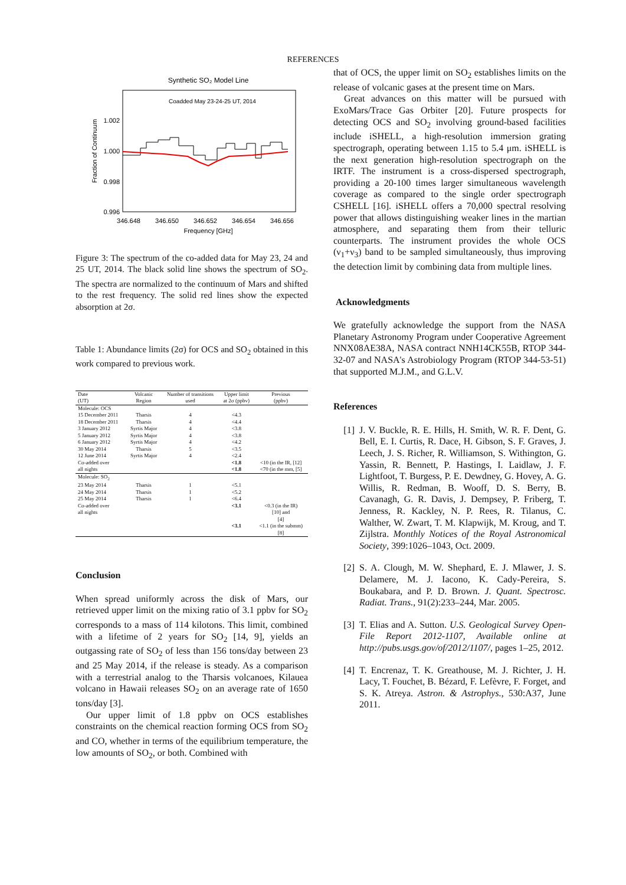REFERENCES
Synthetic SO₂ Model Line
Coadded May 23-24-25 UT, 2014
1.002
1.000
0.998
0.996
346.648
346.650
346.652
346.654
346.656
Frequency [GHz]
Fraction of Continuum
Figure 3: The spectrum of the co-added data for May 23, 24 and 25 UT, 2014. The black solid line shows the spectrum of SO<sub>2</sub>. The spectra are normalized to the continuum of Mars and shifted to the rest frequency. The solid red lines show the expected absorption at 2σ.
Table 1: Abundance limits (2σ) for OCS and SO<sub>2</sub> obtained in this work compared to previous work.
| Date (UT) | Volcanic Region | Number of transitions used | Upper limit at 2σ (ppbv) | Previous (ppbv) |
| --- | --- | --- | --- | --- |
| Molecule: OCS | | | | |
| 15 December 2011 | Tharsis | 4 | <4.3 | |
| 18 December 2011 | Tharsis | 4 | <4.4 | |
| 3 January 2012 | Syrtis Major | 4 | <3.8 | |
| 5 January 2012 | Syrtis Major | 4 | <3.8 | |
| 6 January 2012 | Syrtis Major | 4 | <4.2 | |
| 30 May 2014 | Tharsis | 5 | <3.5 | |
| 12 June 2014 | Syrtis Major | 4 | <2.4 | |
| Co-added over | | | <1.8 | <10 (in the IR, [12] |
| all nights | | | <1.8 | <70 (in the mm, [5] |
| Molecule: SO<sub>2</sub> | | | | |
| 23 May 2014 | Tharsis | 1 | <5.1 | |
| 24 May 2014 | Tharsis | 1 | <5.2 | |
| 25 May 2014 | Tharsis | 1 | <6.4 | |
| Co-added over | | | <3.1 | <0.3 (in the IR) |
| all nights | | | | [10] and |
| | | | | [4] |
| | | | <3.1 | <1.1 (in the submm) |
| | | | | [8] |
Conclusion
When spread uniformly across the disk of Mars, our retrieved upper limit on the mixing ratio of 3.1 ppbv for SO<sub>2</sub> corresponds to a mass of 114 kilotons. This limit, combined with a lifetime of 2 years for SO<sub>2</sub> [14, 9], yields an outgassing rate of SO<sub>2</sub> of less than 156 tons/day between 23 and 25 May 2014, if the release is steady. As a comparison with a terrestrial analog to the Tharsis volcanoes, Kilauea volcano in Hawaii releases SO<sub>2</sub> on an average rate of 1650 tons/day [3].
Our upper limit of 1.8 ppbv on OCS establishes constraints on the chemical reaction forming OCS from SO<sub>2</sub> and CO, whether in terms of the equilibrium temperature, the low amounts of SO<sub>2</sub>, or both. Combined with
that of OCS, the upper limit on SO<sub>2</sub> establishes limits on the release of volcanic gases at the present time on Mars.
Great advances on this matter will be pursued with ExoMars/Trace Gas Orbiter [20]. Future prospects for detecting OCS and SO<sub>2</sub> involving ground-based facilities include iSHELL, a high-resolution immersion grating spectrograph, operating between 1.15 to 5.4 μm. iSHELL is the next generation high-resolution spectrograph on the IRTF. The instrument is a cross-dispersed spectrograph, providing a 20-100 times larger simultaneous wavelength coverage as compared to the single order spectrograph CSHELL [16]. iSHELL offers a 70,000 spectral resolving power that allows distinguishing weaker lines in the martian atmosphere, and separating them from their telluric counterparts. The instrument provides the whole OCS (ν<sub>1</sub>+ν<sub>3</sub>) band to be sampled simultaneously, thus improving the detection limit by combining data from multiple lines.
Acknowledgments
We gratefully acknowledge the support from the NASA Planetary Astronomy Program under Cooperative Agreement NNX08AE38A, NASA contract NNH14CK55B, RTOP 344-32-07 and NASA's Astrobiology Program (RTOP 344-53-51) that supported M.J.M., and G.L.V.
References
[1] J. V. Buckle, R. E. Hills, H. Smith, W. R. F. Dent, G. Bell, E. I. Curtis, R. Dace, H. Gibson, S. F. Graves, J. Leech, J. S. Richer, R. Williamson, S. Withington, G. Yassin, R. Bennett, P. Hastings, I. Laidlaw, J. F. Lightfoot, T. Burgess, P. E. Dewdney, G. Hovey, A. G. Willis, R. Redman, B. Wooff, D. S. Berry, B. Cavanagh, G. R. Davis, J. Dempsey, P. Friberg, T. Jenness, R. Kackley, N. P. Rees, R. Tilanus, C. Walther, W. Zwart, T. M. Klapwijk, M. Kroug, and T. Zijlstra. Monthly Notices of the Royal Astronomical Society, 399:1026–1043, Oct. 2009.
[2] S. A. Clough, M. W. Shephard, E. J. Mlawer, J. S. Delamere, M. J. Iacono, K. Cady-Pereira, S. Boukabara, and P. D. Brown. J. Quant. Spectrosc. Radiat. Trans., 91(2):233–244, Mar. 2005.
[3] T. Elias and A. Sutton. U.S. Geological Survey Open-File Report 2012-1107, Available online at http://pubs.usgs.gov/of/2012/1107/, pages 1–25, 2012.
[4] T. Encrenaz, T. K. Greathouse, M. J. Richter, J. H. Lacy, T. Fouchet, B. Bézard, F. Lefèvre, F. Forget, and S. K. Atreya. Astron. & Astrophys., 530:A37, June 2011.